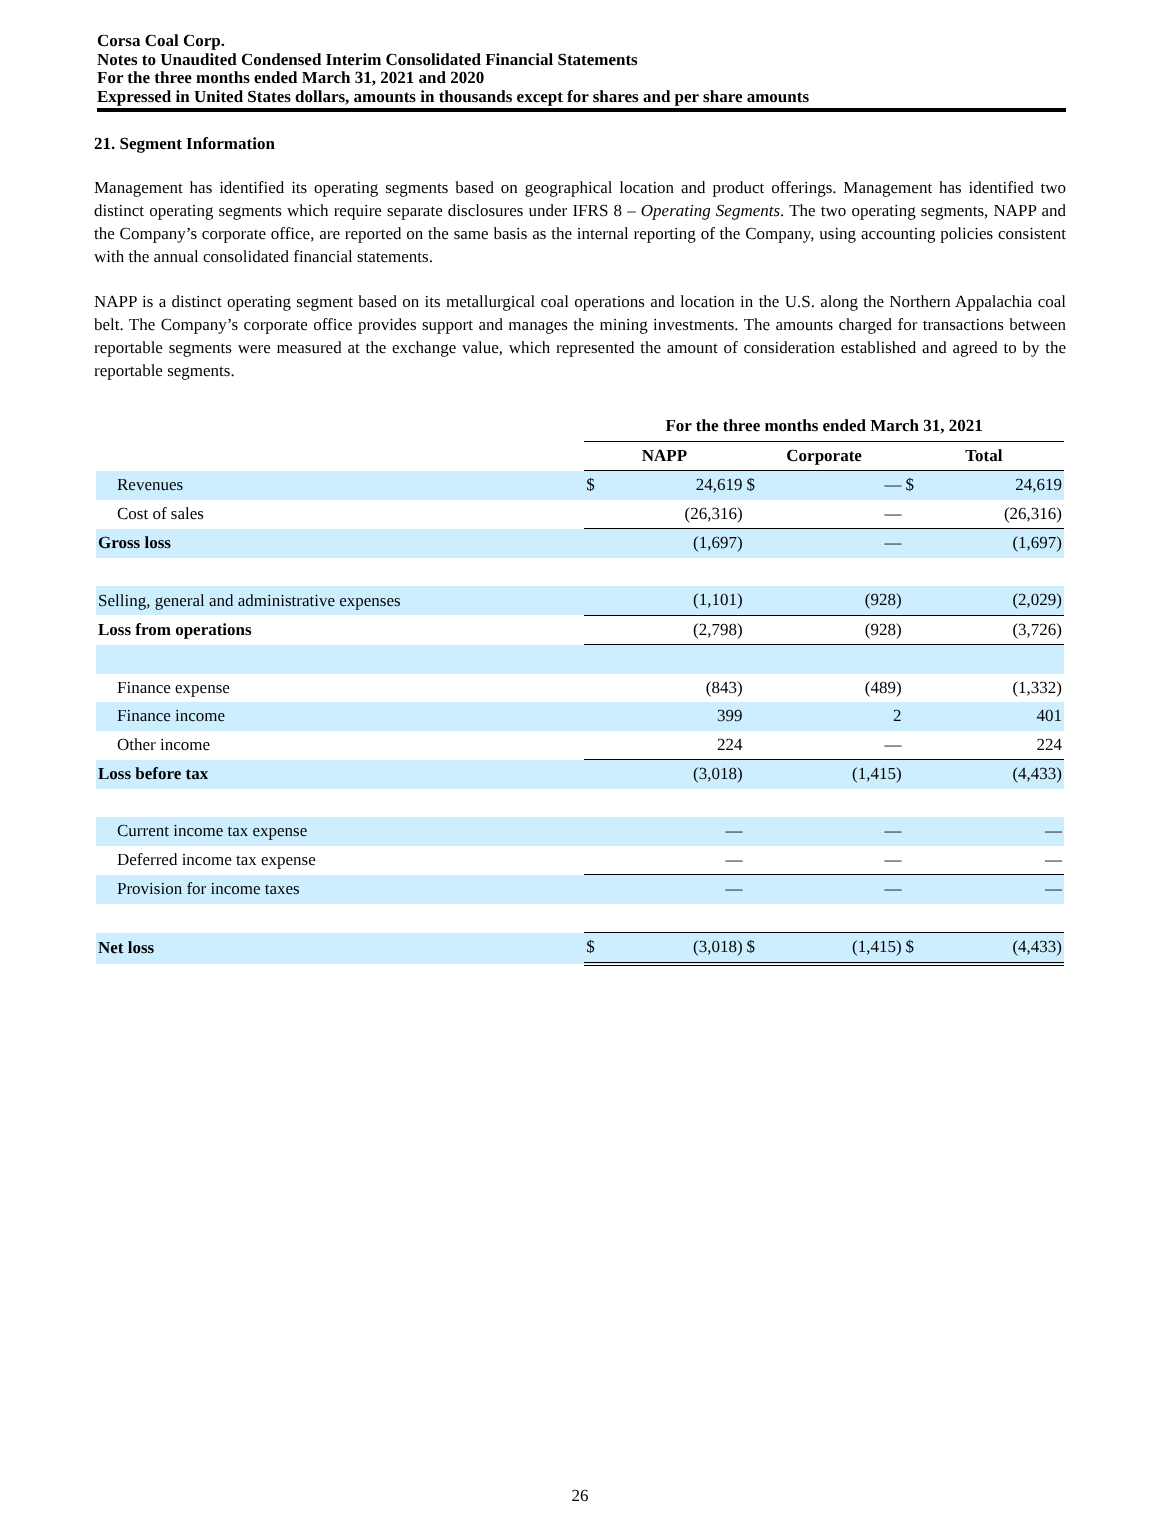Corsa Coal Corp.
Notes to Unaudited Condensed Interim Consolidated Financial Statements
For the three months ended March 31, 2021 and 2020
Expressed in United States dollars, amounts in thousands except for shares and per share amounts
21. Segment Information
Management has identified its operating segments based on geographical location and product offerings. Management has identified two distinct operating segments which require separate disclosures under IFRS 8 – Operating Segments. The two operating segments, NAPP and the Company’s corporate office, are reported on the same basis as the internal reporting of the Company, using accounting policies consistent with the annual consolidated financial statements.
NAPP is a distinct operating segment based on its metallurgical coal operations and location in the U.S. along the Northern Appalachia coal belt. The Company’s corporate office provides support and manages the mining investments. The amounts charged for transactions between reportable segments were measured at the exchange value, which represented the amount of consideration established and agreed to by the reportable segments.
| | For the three months ended March 31, 2021 | | | | | |
| | NAPP | | Corporate | | Total | |
| Revenues | $ | 24,619 | $ | — | $ | 24,619 |
| Cost of sales | | (26,316) | | — | | (26,316) |
| Gross loss | | (1,697) | | — | | (1,697) |
| Selling, general and administrative expenses | | (1,101) | | (928) | | (2,029) |
| Loss from operations | | (2,798) | | (928) | | (3,726) |
| Finance expense | | (843) | | (489) | | (1,332) |
| Finance income | | 399 | | 2 | | 401 |
| Other income | | 224 | | — | | 224 |
| Loss before tax | | (3,018) | | (1,415) | | (4,433) |
| Current income tax expense | | — | | — | | — |
| Deferred income tax expense | | — | | — | | — |
| Provision for income taxes | | — | | — | | — |
| Net loss | $ | (3,018) | $ | (1,415) | $ | (4,433) |
26